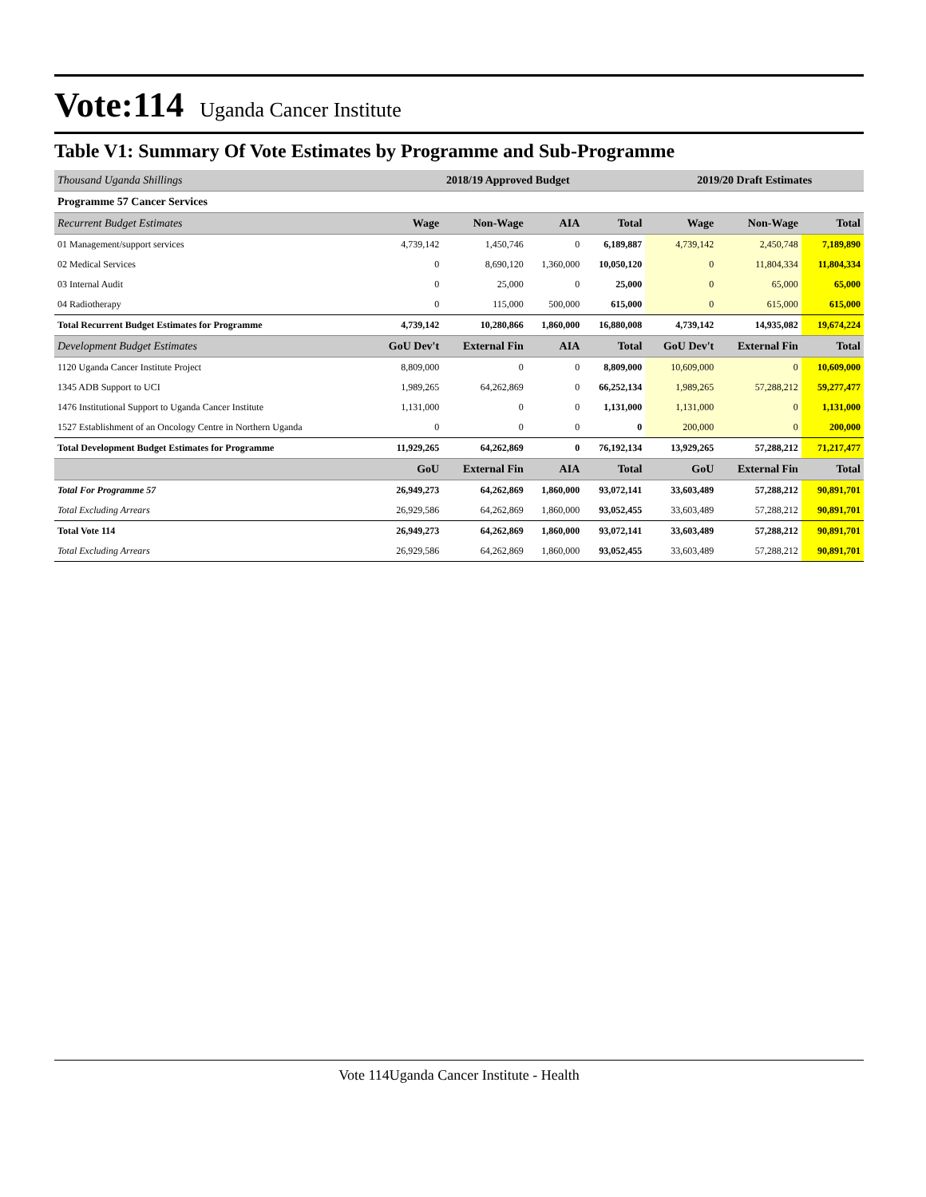Vote:114 Uganda Cancer Institute
Table V1: Summary Of Vote Estimates by Programme and Sub-Programme
| Thousand Uganda Shillings | 2018/19 Approved Budget | | | | 2019/20 Draft Estimates | | |
| --- | --- | --- | --- | --- | --- | --- | --- |
| Programme 57 Cancer Services | | | | | | | |
| Recurrent Budget Estimates | Wage | Non-Wage | AIA | Total | Wage | Non-Wage | Total |
| 01 Management/support services | 4,739,142 | 1,450,746 | 0 | 6,189,887 | 4,739,142 | 2,450,748 | 7,189,890 |
| 02 Medical Services | 0 | 8,690,120 | 1,360,000 | 10,050,120 | 0 | 11,804,334 | 11,804,334 |
| 03 Internal Audit | 0 | 25,000 | 0 | 25,000 | 0 | 65,000 | 65,000 |
| 04 Radiotherapy | 0 | 115,000 | 500,000 | 615,000 | 0 | 615,000 | 615,000 |
| Total Recurrent Budget Estimates for Programme | 4,739,142 | 10,280,866 | 1,860,000 | 16,880,008 | 4,739,142 | 14,935,082 | 19,674,224 |
| Development Budget Estimates | GoU Dev't | External Fin | AIA | Total | GoU Dev't | External Fin | Total |
| 1120 Uganda Cancer Institute Project | 8,809,000 | 0 | 0 | 8,809,000 | 10,609,000 | 0 | 10,609,000 |
| 1345 ADB Support to UCI | 1,989,265 | 64,262,869 | 0 | 66,252,134 | 1,989,265 | 57,288,212 | 59,277,477 |
| 1476 Institutional Support to Uganda Cancer Institute | 1,131,000 | 0 | 0 | 1,131,000 | 1,131,000 | 0 | 1,131,000 |
| 1527 Establishment of an Oncology Centre in Northern Uganda | 0 | 0 | 0 | 0 | 200,000 | 0 | 200,000 |
| Total Development Budget Estimates for Programme | 11,929,265 | 64,262,869 | 0 | 76,192,134 | 13,929,265 | 57,288,212 | 71,217,477 |
| | GoU | External Fin | AIA | Total | GoU | External Fin | Total |
| Total For Programme 57 | 26,949,273 | 64,262,869 | 1,860,000 | 93,072,141 | 33,603,489 | 57,288,212 | 90,891,701 |
| Total Excluding Arrears | 26,929,586 | 64,262,869 | 1,860,000 | 93,052,455 | 33,603,489 | 57,288,212 | 90,891,701 |
| Total Vote 114 | 26,949,273 | 64,262,869 | 1,860,000 | 93,072,141 | 33,603,489 | 57,288,212 | 90,891,701 |
| Total Excluding Arrears | 26,929,586 | 64,262,869 | 1,860,000 | 93,052,455 | 33,603,489 | 57,288,212 | 90,891,701 |
Vote 114Uganda Cancer Institute - Health